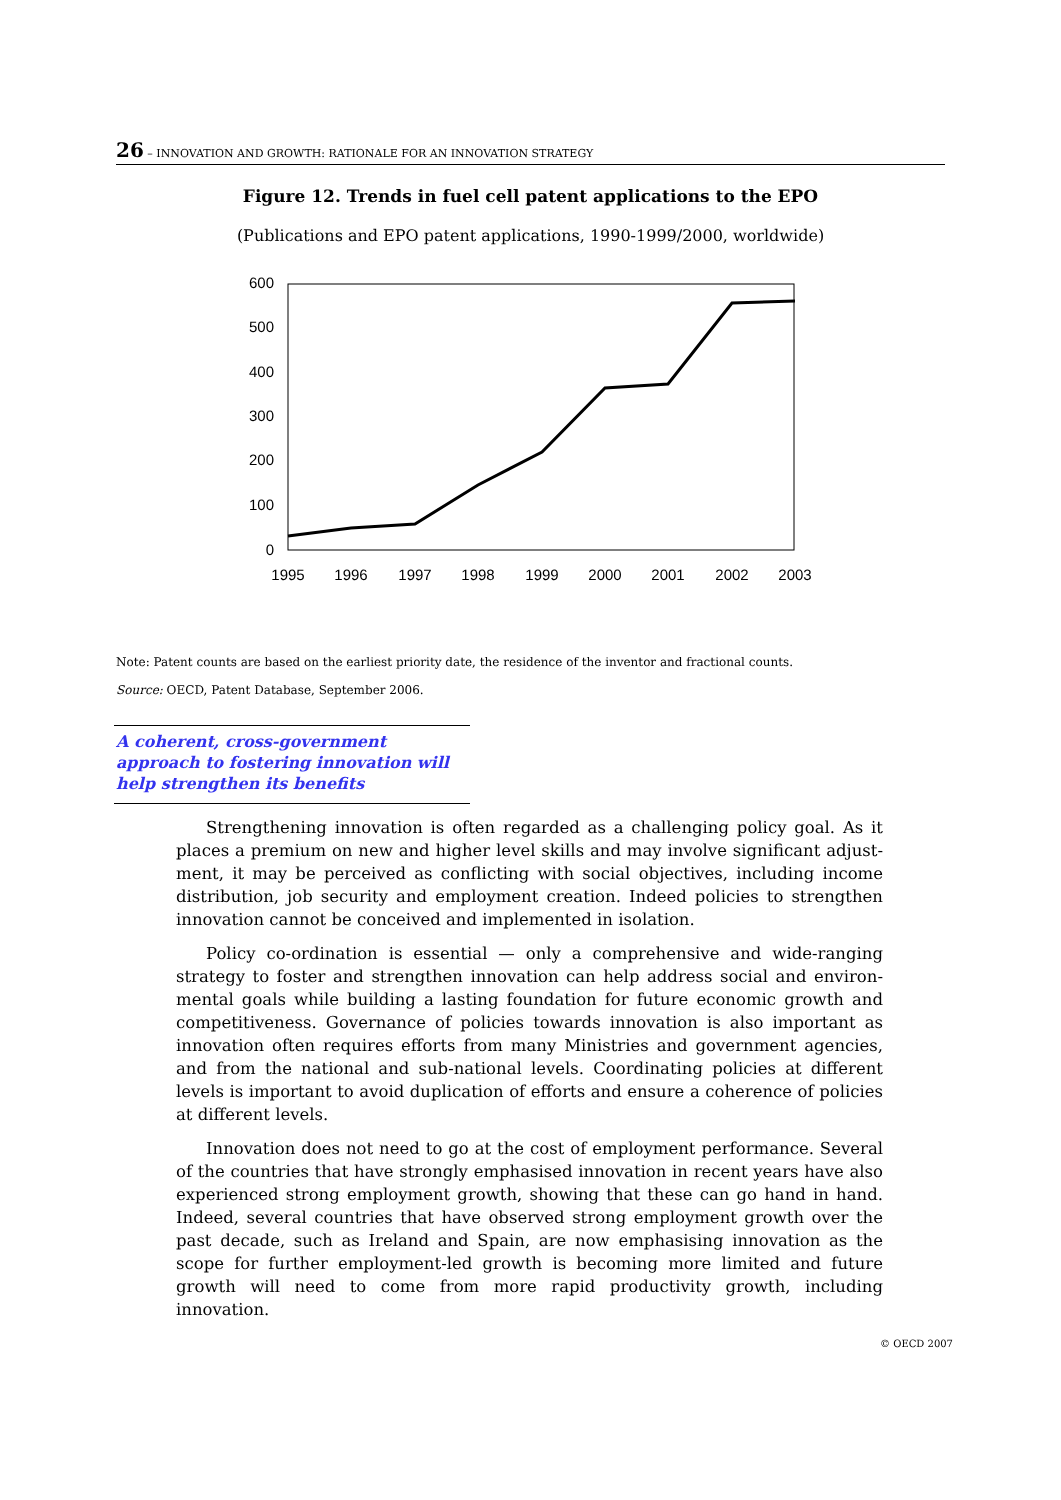26 – INNOVATION AND GROWTH: RATIONALE FOR AN INNOVATION STRATEGY
Figure 12. Trends in fuel cell patent applications to the EPO
(Publications and EPO patent applications, 1990-1999/2000, worldwide)
600
500
400
300
200
100
0
1995
1996
1997
1998
1999
2000
2001
2002
2003
Note: Patent counts are based on the earliest priority date, the residence of the inventor and fractional counts.
Source: OECD, Patent Database, September 2006.
A coherent, cross-government approach to fostering innovation will help strengthen its benefits
Strengthening innovation is often regarded as a challenging policy goal. As it places a premium on new and higher level skills and may involve significant adjust­ment, it may be perceived as conflicting with social objectives, including income distribution, job security and employment creation. Indeed policies to strengthen innovation cannot be conceived and implemented in isolation.
Policy co-ordination is essential — only a comprehensive and wide-ranging strategy to foster and strengthen innovation can help address social and environ­mental goals while building a lasting foundation for future economic growth and competitiveness. Governance of policies towards innovation is also important as innovation often requires efforts from many Ministries and government agencies, and from the national and sub-national levels. Coordinating policies at different levels is important to avoid duplication of efforts and ensure a coherence of policies at different levels.
Innovation does not need to go at the cost of employment performance. Several of the countries that have strongly emphasised innovation in recent years have also experienced strong employment growth, showing that these can go hand in hand. Indeed, several countries that have observed strong employment growth over the past decade, such as Ireland and Spain, are now emphasising innovation as the scope for further employment-led growth is becoming more limited and future growth will need to come from more rapid productivity growth, including innovation.
© OECD 2007